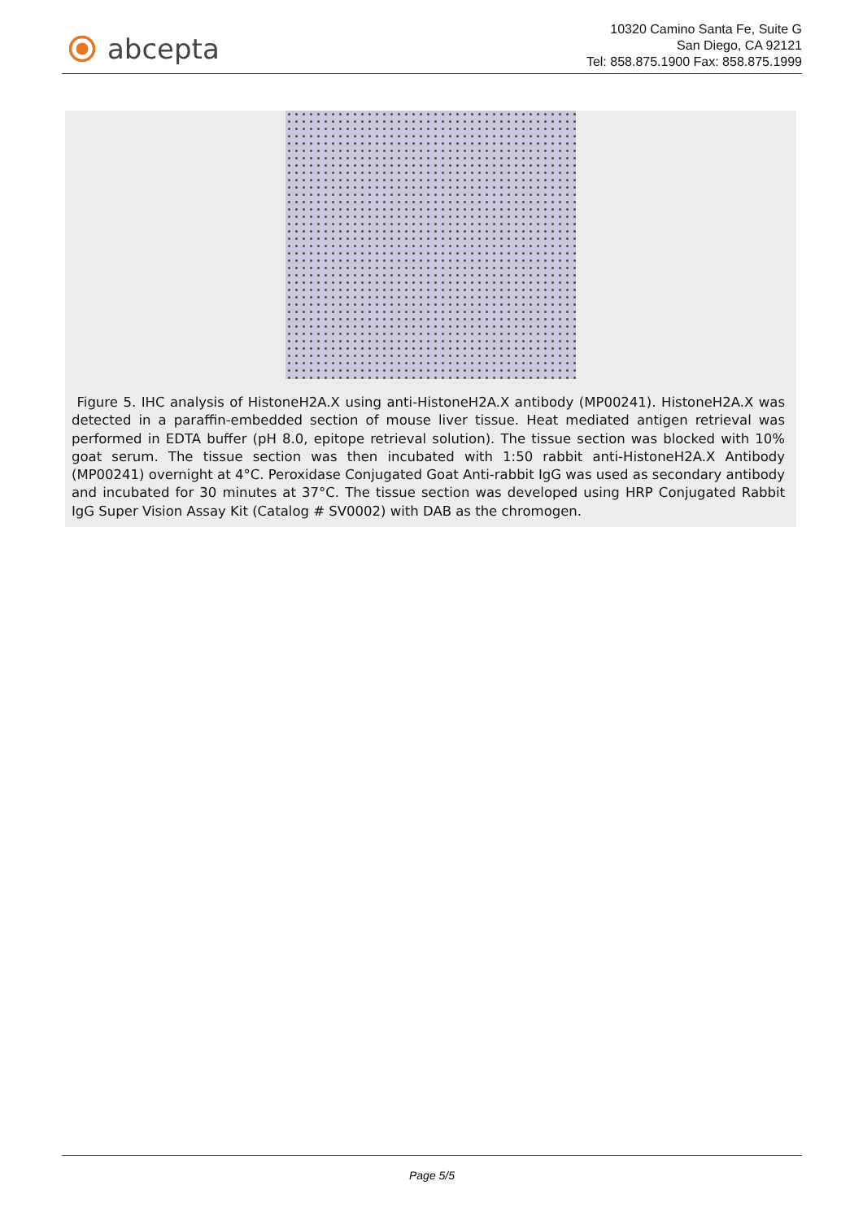abcepta
10320 Camino Santa Fe, Suite G
San Diego, CA 92121
Tel: 858.875.1900 Fax: 858.875.1999
Figure 5. IHC analysis of HistoneH2A.X using anti-HistoneH2A.X antibody (MP00241). HistoneH2A.X was detected in a paraffin-embedded section of mouse liver tissue. Heat mediated antigen retrieval was performed in EDTA buffer (pH 8.0, epitope retrieval solution). The tissue section was blocked with 10% goat serum. The tissue section was then incubated with 1:50 rabbit anti-HistoneH2A.X Antibody (MP00241) overnight at 4°C. Peroxidase Conjugated Goat Anti-rabbit IgG was used as secondary antibody and incubated for 30 minutes at 37°C. The tissue section was developed using HRP Conjugated Rabbit IgG Super Vision Assay Kit (Catalog # SV0002) with DAB as the chromogen.
Page 5/5